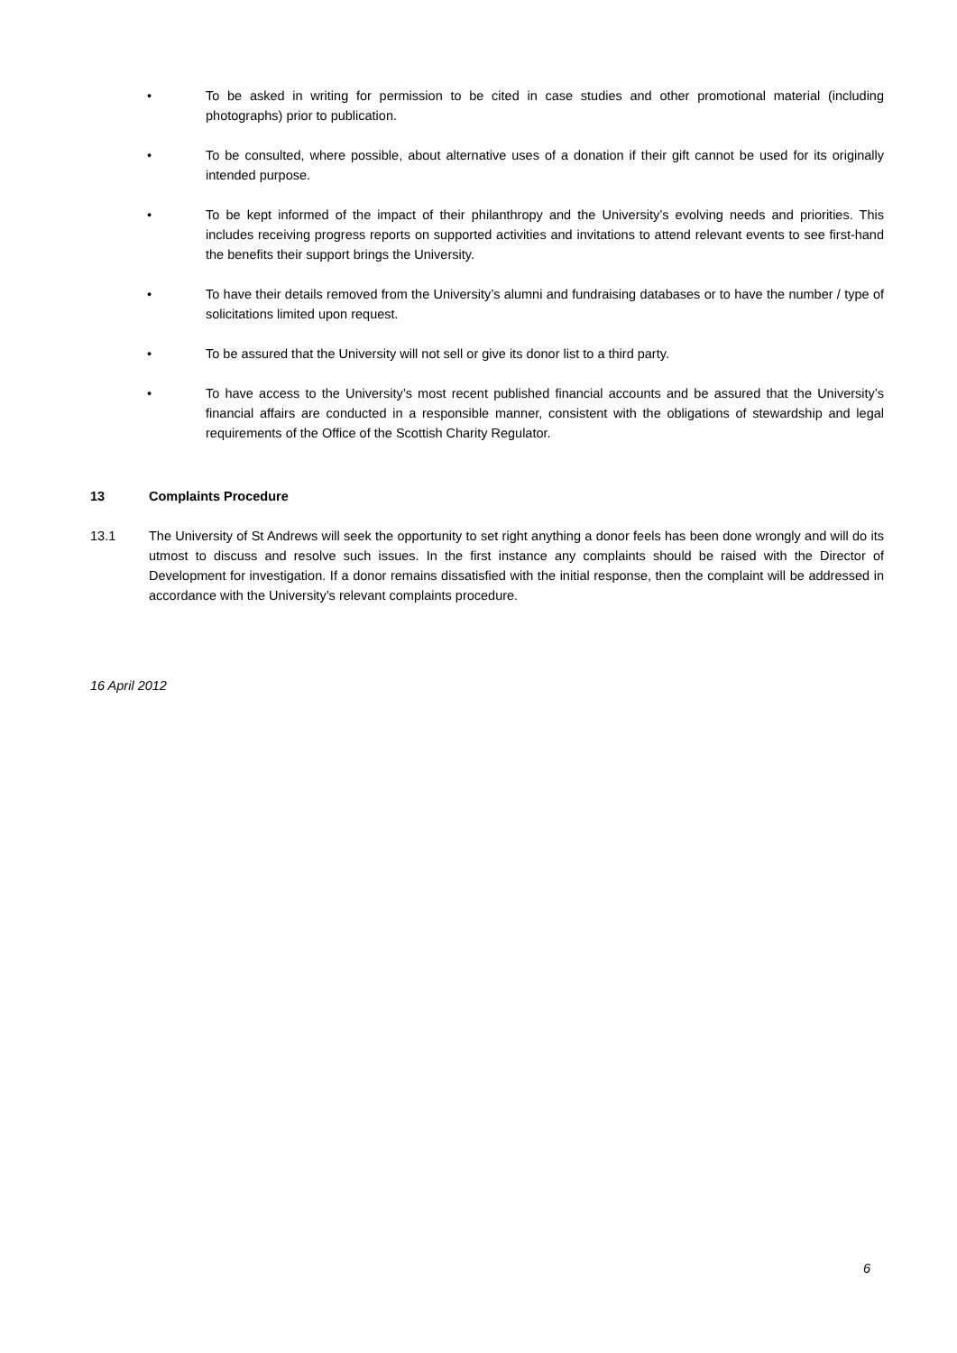• To be asked in writing for permission to be cited in case studies and other promotional material (including photographs) prior to publication.
• To be consulted, where possible, about alternative uses of a donation if their gift cannot be used for its originally intended purpose.
• To be kept informed of the impact of their philanthropy and the University’s evolving needs and priorities. This includes receiving progress reports on supported activities and invitations to attend relevant events to see first-hand the benefits their support brings the University.
• To have their details removed from the University’s alumni and fundraising databases or to have the number / type of solicitations limited upon request.
• To be assured that the University will not sell or give its donor list to a third party.
• To have access to the University’s most recent published financial accounts and be assured that the University’s financial affairs are conducted in a responsible manner, consistent with the obligations of stewardship and legal requirements of the Office of the Scottish Charity Regulator.
13 Complaints Procedure
13.1 The University of St Andrews will seek the opportunity to set right anything a donor feels has been done wrongly and will do its utmost to discuss and resolve such issues. In the first instance any complaints should be raised with the Director of Development for investigation. If a donor remains dissatisfied with the initial response, then the complaint will be addressed in accordance with the University’s relevant complaints procedure.
16 April 2012
6